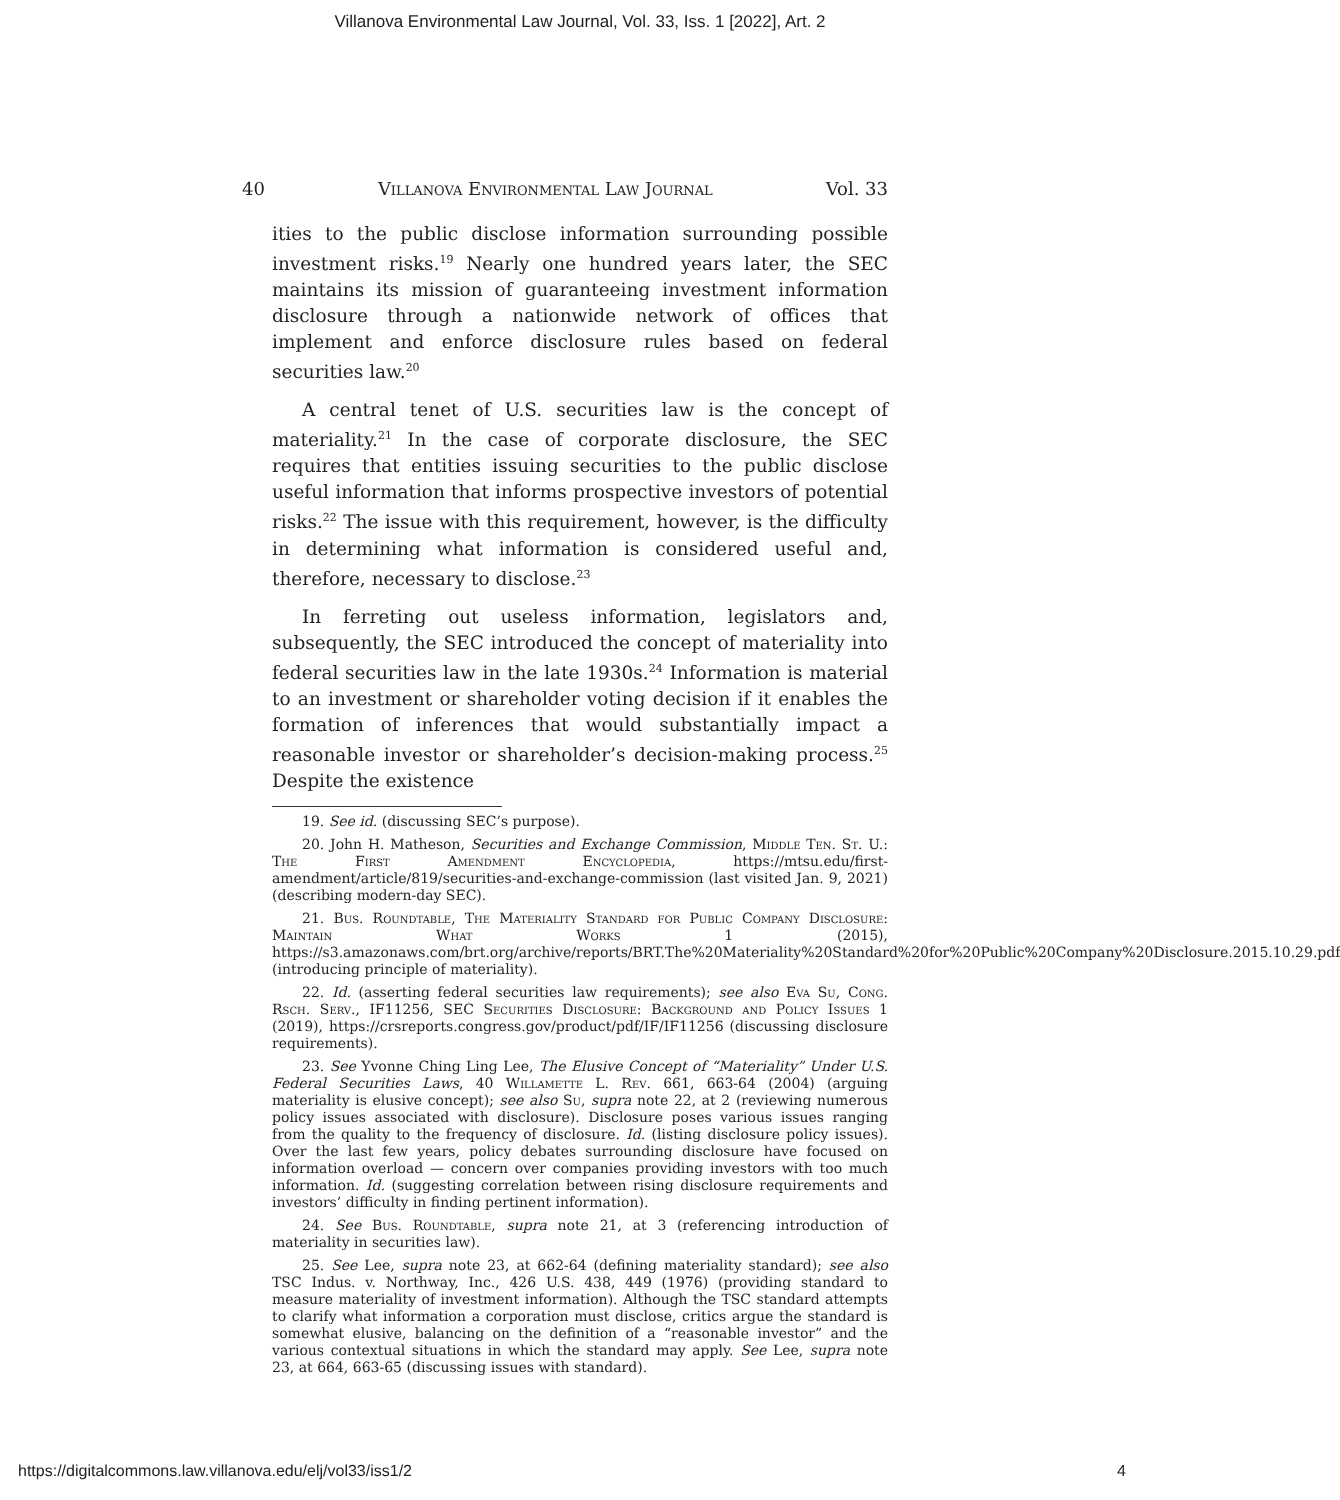Villanova Environmental Law Journal, Vol. 33, Iss. 1 [2022], Art. 2
40 Villanova Environmental Law Journal Vol. 33
ities to the public disclose information surrounding possible investment risks.<sup>19</sup> Nearly one hundred years later, the SEC maintains its mission of guaranteeing investment information disclosure through a nationwide network of offices that implement and enforce disclosure rules based on federal securities law.<sup>20</sup>
A central tenet of U.S. securities law is the concept of materiality.<sup>21</sup> In the case of corporate disclosure, the SEC requires that entities issuing securities to the public disclose useful information that informs prospective investors of potential risks.<sup>22</sup> The issue with this requirement, however, is the difficulty in determining what information is considered useful and, therefore, necessary to disclose.<sup>23</sup>
In ferreting out useless information, legislators and, subsequently, the SEC introduced the concept of materiality into federal securities law in the late 1930s.<sup>24</sup> Information is material to an investment or shareholder voting decision if it enables the formation of inferences that would substantially impact a reasonable investor or shareholder’s decision-making process.<sup>25</sup> Despite the existence
19. See id. (discussing SEC’s purpose).
20. John H. Matheson, Securities and Exchange Commission, Middle Ten. St. U.: The First Amendment Encyclopedia, https://mtsu.edu/first-amendment/article/819/securities-and-exchange-commission (last visited Jan. 9, 2021) (describing modern-day SEC).
21. Bus. Roundtable, The Materiality Standard for Public Company Disclosure: Maintain What Works 1 (2015), https://s3.amazonaws.com/brt.org/archive/reports/BRT.The%20Materiality%20Standard%20for%20Public%20Company%20Disclosure.2015.10.29.pdf (introducing principle of materiality).
22. Id. (asserting federal securities law requirements); see also Eva Su, Cong. Rsch. Serv., IF11256, SEC Securities Disclosure: Background and Policy Issues 1 (2019), https://crsreports.congress.gov/product/pdf/IF/IF11256 (discussing disclosure requirements).
23. See Yvonne Ching Ling Lee, The Elusive Concept of “Materiality” Under U.S. Federal Securities Laws, 40 Willamette L. Rev. 661, 663-64 (2004) (arguing materiality is elusive concept); see also Su, supra note 22, at 2 (reviewing numerous policy issues associated with disclosure). Disclosure poses various issues ranging from the quality to the frequency of disclosure. Id. (listing disclosure policy issues). Over the last few years, policy debates surrounding disclosure have focused on information overload — concern over companies providing investors with too much information. Id. (suggesting correlation between rising disclosure requirements and investors’ difficulty in finding pertinent information).
24. See Bus. Roundtable, supra note 21, at 3 (referencing introduction of materiality in securities law).
25. See Lee, supra note 23, at 662-64 (defining materiality standard); see also TSC Indus. v. Northway, Inc., 426 U.S. 438, 449 (1976) (providing standard to measure materiality of investment information). Although the TSC standard attempts to clarify what information a corporation must disclose, critics argue the standard is somewhat elusive, balancing on the definition of a “reasonable investor” and the various contextual situations in which the standard may apply. See Lee, supra note 23, at 664, 663-65 (discussing issues with standard).
https://digitalcommons.law.villanova.edu/elj/vol33/iss1/2 4